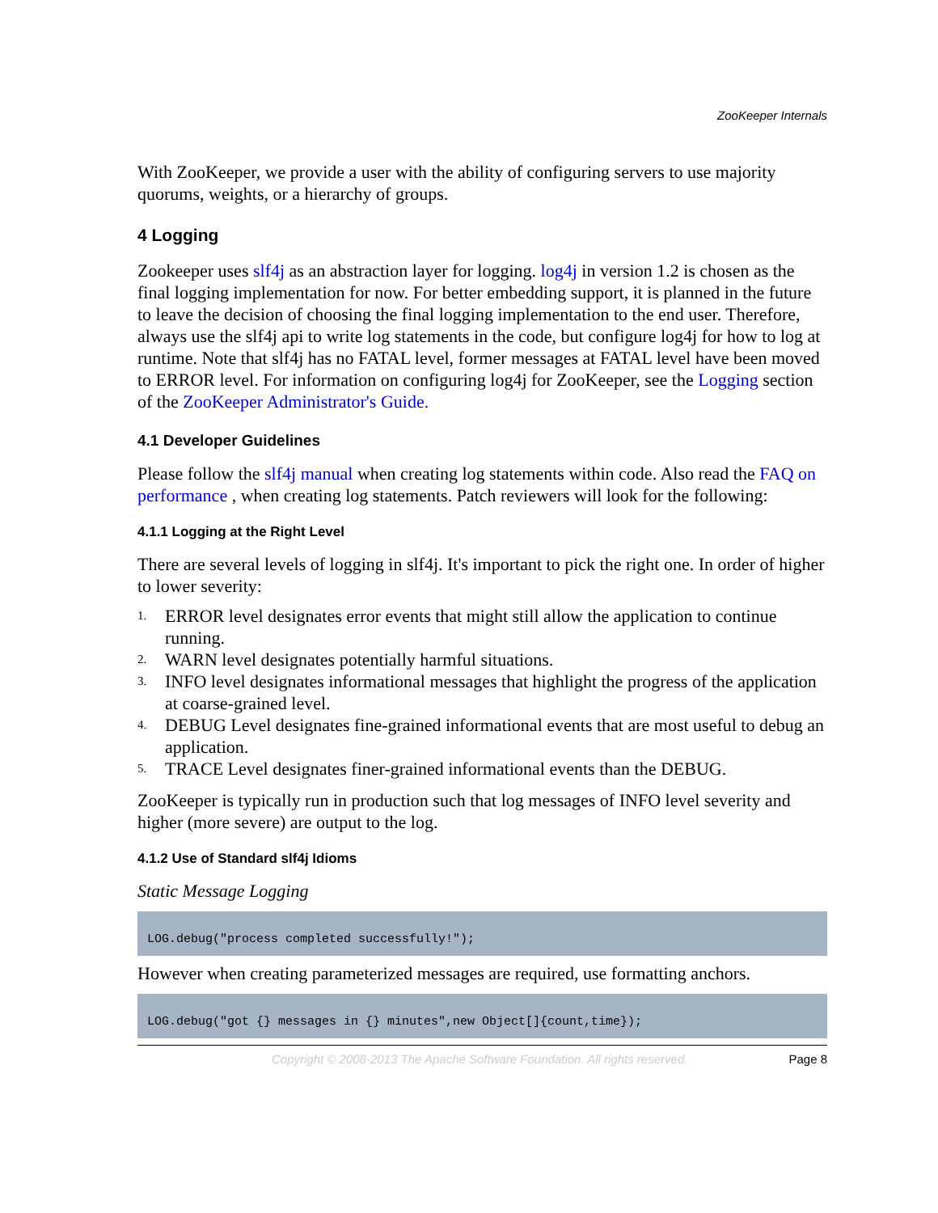ZooKeeper Internals
With ZooKeeper, we provide a user with the ability of configuring servers to use majority quorums, weights, or a hierarchy of groups.
4 Logging
Zookeeper uses slf4j as an abstraction layer for logging. log4j in version 1.2 is chosen as the final logging implementation for now. For better embedding support, it is planned in the future to leave the decision of choosing the final logging implementation to the end user. Therefore, always use the slf4j api to write log statements in the code, but configure log4j for how to log at runtime. Note that slf4j has no FATAL level, former messages at FATAL level have been moved to ERROR level. For information on configuring log4j for ZooKeeper, see the Logging section of the ZooKeeper Administrator's Guide.
4.1 Developer Guidelines
Please follow the slf4j manual when creating log statements within code. Also read the FAQ on performance , when creating log statements. Patch reviewers will look for the following:
4.1.1 Logging at the Right Level
There are several levels of logging in slf4j. It's important to pick the right one. In order of higher to lower severity:
1. ERROR level designates error events that might still allow the application to continue running.
2. WARN level designates potentially harmful situations.
3. INFO level designates informational messages that highlight the progress of the application at coarse-grained level.
4. DEBUG Level designates fine-grained informational events that are most useful to debug an application.
5. TRACE Level designates finer-grained informational events than the DEBUG.
ZooKeeper is typically run in production such that log messages of INFO level severity and higher (more severe) are output to the log.
4.1.2 Use of Standard slf4j Idioms
Static Message Logging
LOG.debug("process completed successfully!");
However when creating parameterized messages are required, use formatting anchors.
LOG.debug("got {} messages in {} minutes",new Object[]{count,time});
Copyright © 2008-2013 The Apache Software Foundation. All rights reserved. Page 8